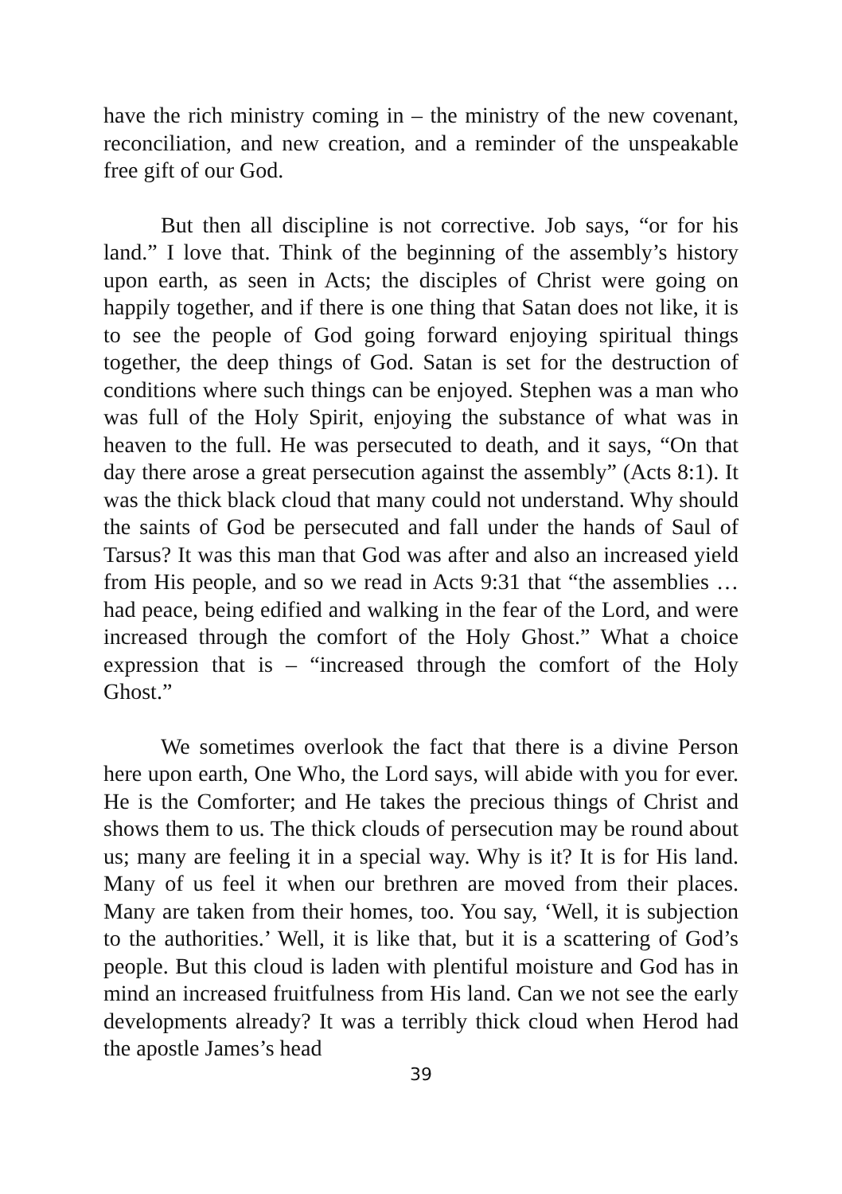have the rich ministry coming in – the ministry of the new covenant, reconciliation, and new creation, and a reminder of the unspeakable free gift of our God.
But then all discipline is not corrective. Job says, “or for his land.” I love that. Think of the beginning of the assembly’s history upon earth, as seen in Acts; the disciples of Christ were going on happily together, and if there is one thing that Satan does not like, it is to see the people of God going forward enjoying spiritual things together, the deep things of God. Satan is set for the destruction of conditions where such things can be enjoyed. Stephen was a man who was full of the Holy Spirit, enjoying the substance of what was in heaven to the full. He was persecuted to death, and it says, “On that day there arose a great persecution against the assembly” (Acts 8:1). It was the thick black cloud that many could not understand. Why should the saints of God be persecuted and fall under the hands of Saul of Tarsus? It was this man that God was after and also an increased yield from His people, and so we read in Acts 9:31 that “the assemblies … had peace, being edified and walking in the fear of the Lord, and were increased through the comfort of the Holy Ghost.” What a choice expression that is – “increased through the comfort of the Holy Ghost.”
We sometimes overlook the fact that there is a divine Person here upon earth, One Who, the Lord says, will abide with you for ever. He is the Comforter; and He takes the precious things of Christ and shows them to us. The thick clouds of persecution may be round about us; many are feeling it in a special way. Why is it? It is for His land. Many of us feel it when our brethren are moved from their places. Many are taken from their homes, too. You say, ‘Well, it is subjection to the authorities.’ Well, it is like that, but it is a scattering of God’s people. But this cloud is laden with plentiful moisture and God has in mind an increased fruitfulness from His land. Can we not see the early developments already? It was a terribly thick cloud when Herod had the apostle James’s head
39